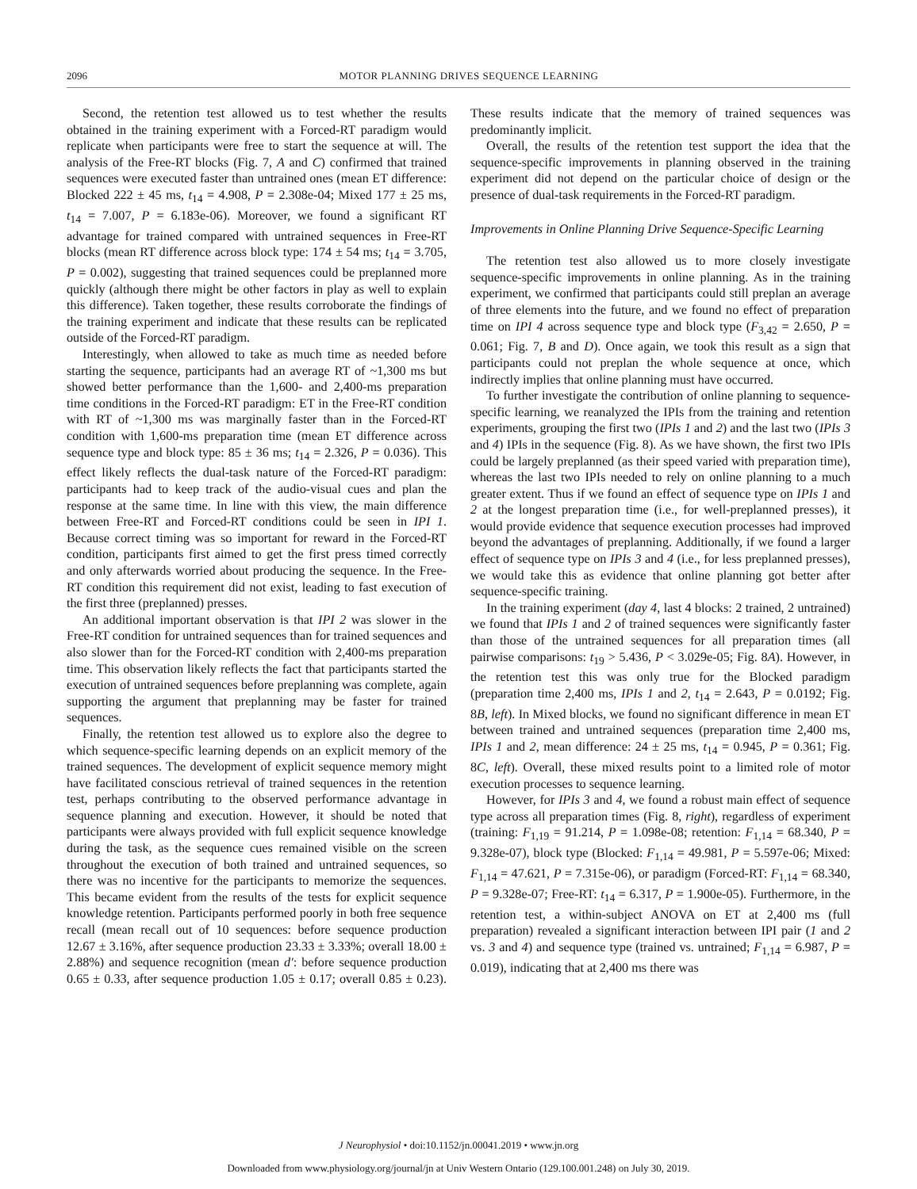2096 MOTOR PLANNING DRIVES SEQUENCE LEARNING
Second, the retention test allowed us to test whether the results obtained in the training experiment with a Forced-RT paradigm would replicate when participants were free to start the sequence at will. The analysis of the Free-RT blocks (Fig. 7, A and C) confirmed that trained sequences were executed faster than untrained ones (mean ET difference: Blocked 222 ± 45 ms, t<sub>14</sub> = 4.908, P = 2.308e-04; Mixed 177 ± 25 ms, t<sub>14</sub> = 7.007, P = 6.183e-06). Moreover, we found a significant RT advantage for trained compared with untrained sequences in Free-RT blocks (mean RT difference across block type: 174 ± 54 ms; t<sub>14</sub> = 3.705, P = 0.002), suggesting that trained sequences could be preplanned more quickly (although there might be other factors in play as well to explain this difference). Taken together, these results corroborate the findings of the training experiment and indicate that these results can be replicated outside of the Forced-RT paradigm.
Interestingly, when allowed to take as much time as needed before starting the sequence, participants had an average RT of ~1,300 ms but showed better performance than the 1,600- and 2,400-ms preparation time conditions in the Forced-RT paradigm: ET in the Free-RT condition with RT of ~1,300 ms was marginally faster than in the Forced-RT condition with 1,600-ms preparation time (mean ET difference across sequence type and block type: 85 ± 36 ms; t<sub>14</sub> = 2.326, P = 0.036). This effect likely reflects the dual-task nature of the Forced-RT paradigm: participants had to keep track of the audio-visual cues and plan the response at the same time. In line with this view, the main difference between Free-RT and Forced-RT conditions could be seen in IPI 1. Because correct timing was so important for reward in the Forced-RT condition, participants first aimed to get the first press timed correctly and only afterwards worried about producing the sequence. In the Free-RT condition this requirement did not exist, leading to fast execution of the first three (preplanned) presses.
An additional important observation is that IPI 2 was slower in the Free-RT condition for untrained sequences than for trained sequences and also slower than for the Forced-RT condition with 2,400-ms preparation time. This observation likely reflects the fact that participants started the execution of untrained sequences before preplanning was complete, again supporting the argument that preplanning may be faster for trained sequences.
Finally, the retention test allowed us to explore also the degree to which sequence-specific learning depends on an explicit memory of the trained sequences. The development of explicit sequence memory might have facilitated conscious retrieval of trained sequences in the retention test, perhaps contributing to the observed performance advantage in sequence planning and execution. However, it should be noted that participants were always provided with full explicit sequence knowledge during the task, as the sequence cues remained visible on the screen throughout the execution of both trained and untrained sequences, so there was no incentive for the participants to memorize the sequences. This became evident from the results of the tests for explicit sequence knowledge retention. Participants performed poorly in both free sequence recall (mean recall out of 10 sequences: before sequence production 12.67 ± 3.16%, after sequence production 23.33 ± 3.33%; overall 18.00 ± 2.88%) and sequence recognition (mean d′: before sequence production 0.65 ± 0.33, after sequence production 1.05 ± 0.17; overall 0.85 ± 0.23). These results indicate that the memory of trained sequences was predominantly implicit.
Overall, the results of the retention test support the idea that the sequence-specific improvements in planning observed in the training experiment did not depend on the particular choice of design or the presence of dual-task requirements in the Forced-RT paradigm.
Improvements in Online Planning Drive Sequence-Specific Learning
The retention test also allowed us to more closely investigate sequence-specific improvements in online planning. As in the training experiment, we confirmed that participants could still preplan an average of three elements into the future, and we found no effect of preparation time on IPI 4 across sequence type and block type (F<sub>3,42</sub> = 2.650, P = 0.061; Fig. 7, B and D). Once again, we took this result as a sign that participants could not preplan the whole sequence at once, which indirectly implies that online planning must have occurred.
To further investigate the contribution of online planning to sequence-specific learning, we reanalyzed the IPIs from the training and retention experiments, grouping the first two (IPIs 1 and 2) and the last two (IPIs 3 and 4) IPIs in the sequence (Fig. 8). As we have shown, the first two IPIs could be largely preplanned (as their speed varied with preparation time), whereas the last two IPIs needed to rely on online planning to a much greater extent. Thus if we found an effect of sequence type on IPIs 1 and 2 at the longest preparation time (i.e., for well-preplanned presses), it would provide evidence that sequence execution processes had improved beyond the advantages of preplanning. Additionally, if we found a larger effect of sequence type on IPIs 3 and 4 (i.e., for less preplanned presses), we would take this as evidence that online planning got better after sequence-specific training.
In the training experiment (day 4, last 4 blocks: 2 trained, 2 untrained) we found that IPIs 1 and 2 of trained sequences were significantly faster than those of the untrained sequences for all preparation times (all pairwise comparisons: t<sub>19</sub> > 5.436, P < 3.029e-05; Fig. 8A). However, in the retention test this was only true for the Blocked paradigm (preparation time 2,400 ms, IPIs 1 and 2, t<sub>14</sub> = 2.643, P = 0.0192; Fig. 8B, left). In Mixed blocks, we found no significant difference in mean ET between trained and untrained sequences (preparation time 2,400 ms, IPIs 1 and 2, mean difference: 24 ± 25 ms, t<sub>14</sub> = 0.945, P = 0.361; Fig. 8C, left). Overall, these mixed results point to a limited role of motor execution processes to sequence learning.
However, for IPIs 3 and 4, we found a robust main effect of sequence type across all preparation times (Fig. 8, right), regardless of experiment (training: F<sub>1,19</sub> = 91.214, P = 1.098e-08; retention: F<sub>1,14</sub> = 68.340, P = 9.328e-07), block type (Blocked: F<sub>1,14</sub> = 49.981, P = 5.597e-06; Mixed: F<sub>1,14</sub> = 47.621, P = 7.315e-06), or paradigm (Forced-RT: F<sub>1,14</sub> = 68.340, P = 9.328e-07; Free-RT: t<sub>14</sub> = 6.317, P = 1.900e-05). Furthermore, in the retention test, a within-subject ANOVA on ET at 2,400 ms (full preparation) revealed a significant interaction between IPI pair (1 and 2 vs. 3 and 4) and sequence type (trained vs. untrained; F<sub>1,14</sub> = 6.987, P = 0.019), indicating that at 2,400 ms there was
J Neurophysiol • doi:10.1152/jn.00041.2019 • www.jn.org
Downloaded from www.physiology.org/journal/jn at Univ Western Ontario (129.100.001.248) on July 30, 2019.